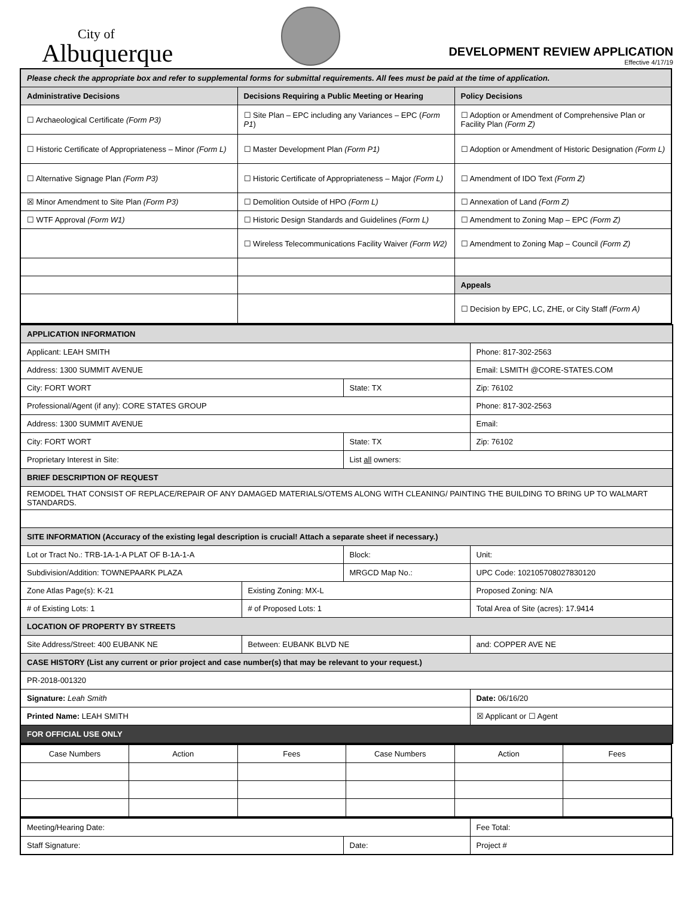City of
Albuquerque
DEVELOPMENT REVIEW APPLICATION
Effective 4/17/19
| Please check the appropriate box and refer to supplemental forms for submittal requirements. All fees must be paid at the time of application. | | |
| Administrative Decisions | Decisions Requiring a Public Meeting or Hearing | Policy Decisions |
| ☐ Archaeological Certificate (Form P3) | ☐ Site Plan – EPC including any Variances – EPC ( Form P1 ) | ☐ Adoption or Amendment of Comprehensive Plan or Facility Plan (Form Z) |
| ☐ Historic Certificate of Appropriateness – Minor (Form L) | ☐ Master Development Plan (Form P1) | ☐ Adoption or Amendment of Historic Designation (Form L) |
| ☐ Alternative Signage Plan (Form P3) | ☐ Historic Certificate of Appropriateness – Major (Form L) | ☐ Amendment of IDO Text (Form Z) |
| ☒ Minor Amendment to Site Plan (Form P3) | ☐ Demolition Outside of HPO (Form L) | ☐ Annexation of Land (Form Z) |
| ☐ WTF Approval (Form W1) | ☐ Historic Design Standards and Guidelines (Form L) | ☐ Amendment to Zoning Map – EPC (Form Z) |
| | ☐ Wireless Telecommunications Facility Waiver (Form W2) | ☐ Amendment to Zoning Map – Council (Form Z) |
| | | Appeals |
| | | ☐ Decision by EPC, LC, ZHE, or City Staff (Form A) |
| APPLICATION INFORMATION | | | |
| Applicant: LEAH SMITH | | | Phone: 817-302-2563 |
| Address: 1300 SUMMIT AVENUE | | | Email: LSMITH @CORE-STATES.COM |
| City: FORT WORT | | State: TX | Zip: 76102 |
| Professional/Agent (if any): CORE STATES GROUP | | | Phone: 817-302-2563 |
| Address: 1300 SUMMIT AVENUE | | | Email: |
| City: FORT WORT | | State: TX | Zip: 76102 |
| Proprietary Interest in Site: | | List all owners: | |
| BRIEF DESCRIPTION OF REQUEST | | | |
| REMODEL THAT CONSIST OF REPLACE/REPAIR OF ANY DAMAGED MATERIALS/OTEMS ALONG WITH CLEANING/ PAINTING THE BUILDING TO BRING UP TO WALMART STANDARDS. | | | |
| SITE INFORMATION (Accuracy of the existing legal description is crucial! Attach a separate sheet if necessary.) | | | |
| Lot or Tract No.: TRB-1A-1-A PLAT OF B-1A-1-A | | Block: | Unit: |
| Subdivision/Addition: TOWNEPAARK PLAZA | | MRGCD Map No.: | UPC Code: 102105708027830120 |
| Zone Atlas Page(s): K-21 | Existing Zoning: MX-L | | Proposed Zoning: N/A |
| # of Existing Lots: 1 | # of Proposed Lots: 1 | | Total Area of Site (acres): 17.9414 |
| LOCATION OF PROPERTY BY STREETS | | | |
| Site Address/Street: 400 EUBANK NE | Between: EUBANK BLVD NE | | and: COPPER AVE NE |
| CASE HISTORY (List any current or prior project and case number(s) that may be relevant to your request.) | | | |
| PR-2018-001320 | | | |
| Signature: Leah Smith | | | Date: 06/16/20 |
| Printed Name: LEAH SMITH | | | ☒ Applicant or ☐ Agent |
| FOR OFFICIAL USE ONLY | | | |
| Case Numbers | Action | Fees | Case Numbers | Action | Fees |
| --- | --- | --- | --- | --- | --- |
| Meeting/Hearing Date: | | Fee Total: |
| Staff Signature: | Date: | Project # |